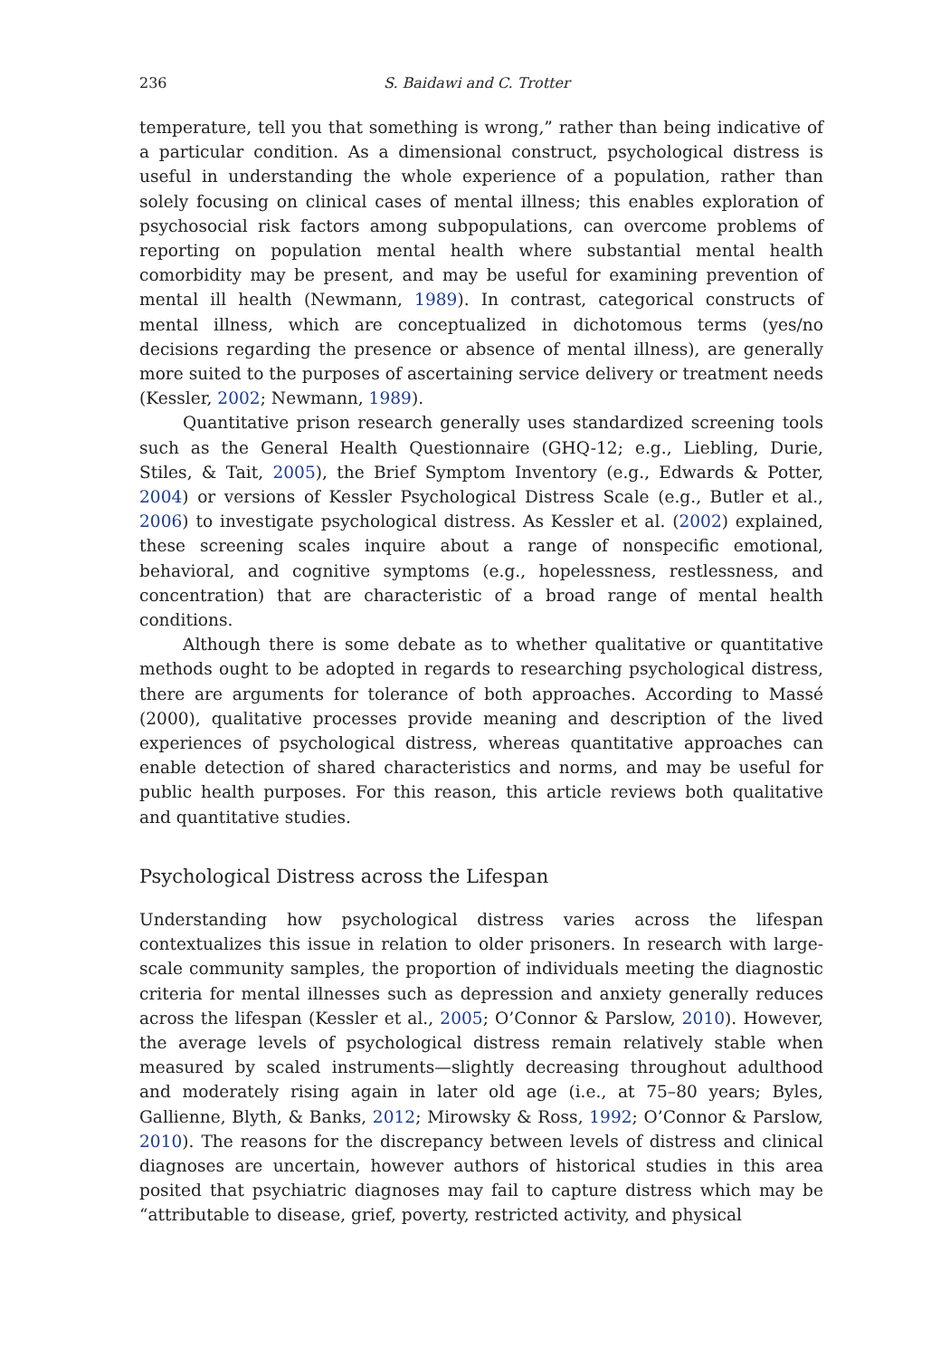236 S. Baidawi and C. Trotter
temperature, tell you that something is wrong,” rather than being indicative of a particular condition. As a dimensional construct, psychological distress is useful in understanding the whole experience of a population, rather than solely focusing on clinical cases of mental illness; this enables exploration of psychosocial risk factors among subpopulations, can overcome problems of reporting on population mental health where substantial mental health comorbidity may be present, and may be useful for examining prevention of mental ill health (Newmann, 1989). In contrast, categorical constructs of mental illness, which are conceptualized in dichotomous terms (yes/no decisions regarding the presence or absence of mental illness), are generally more suited to the purposes of ascertaining service delivery or treatment needs (Kessler, 2002; Newmann, 1989).
Quantitative prison research generally uses standardized screening tools such as the General Health Questionnaire (GHQ-12; e.g., Liebling, Durie, Stiles, & Tait, 2005), the Brief Symptom Inventory (e.g., Edwards & Potter, 2004) or versions of Kessler Psychological Distress Scale (e.g., Butler et al., 2006) to investigate psychological distress. As Kessler et al. (2002) explained, these screening scales inquire about a range of nonspecific emotional, behavioral, and cognitive symptoms (e.g., hopelessness, restlessness, and concentration) that are characteristic of a broad range of mental health conditions.
Although there is some debate as to whether qualitative or quantitative methods ought to be adopted in regards to researching psychological distress, there are arguments for tolerance of both approaches. According to Massé (2000), qualitative processes provide meaning and description of the lived experiences of psychological distress, whereas quantitative approaches can enable detection of shared characteristics and norms, and may be useful for public health purposes. For this reason, this article reviews both qualitative and quantitative studies.
Psychological Distress across the Lifespan
Understanding how psychological distress varies across the lifespan contextualizes this issue in relation to older prisoners. In research with large-scale community samples, the proportion of individuals meeting the diagnostic criteria for mental illnesses such as depression and anxiety generally reduces across the lifespan (Kessler et al., 2005; O’Connor & Parslow, 2010). However, the average levels of psychological distress remain relatively stable when measured by scaled instruments—slightly decreasing throughout adulthood and moderately rising again in later old age (i.e., at 75–80 years; Byles, Gallienne, Blyth, & Banks, 2012; Mirowsky & Ross, 1992; O’Connor & Parslow, 2010). The reasons for the discrepancy between levels of distress and clinical diagnoses are uncertain, however authors of historical studies in this area posited that psychiatric diagnoses may fail to capture distress which may be “attributable to disease, grief, poverty, restricted activity, and physical